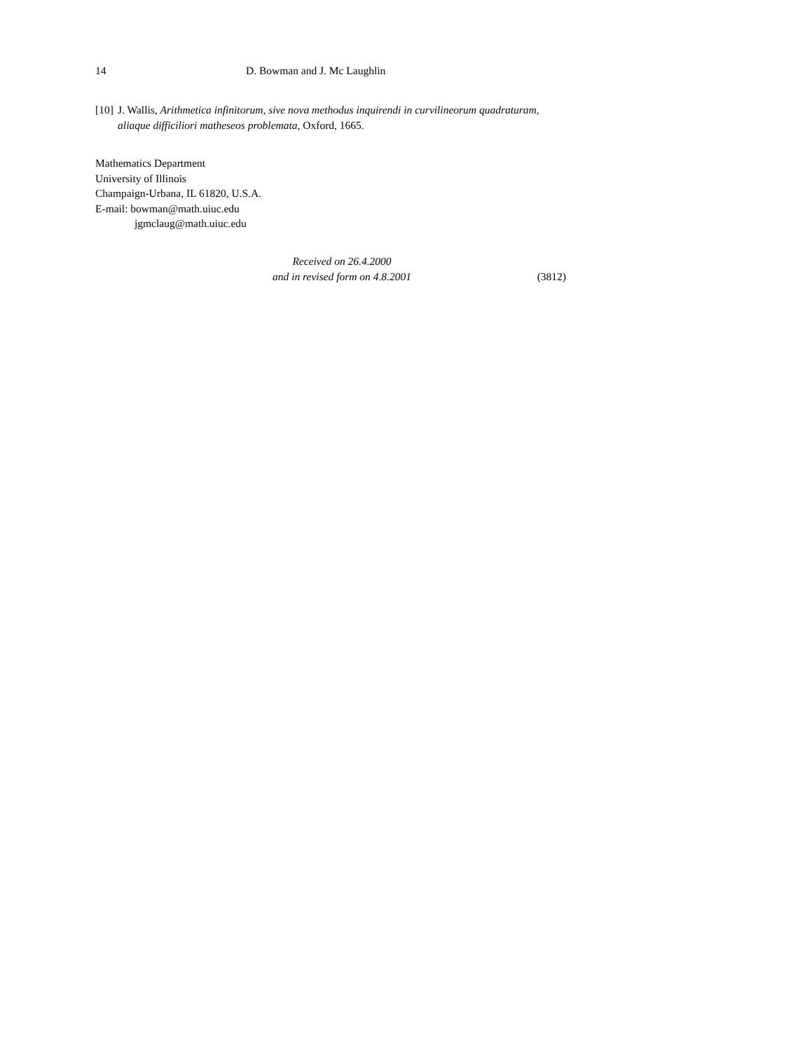14 D. Bowman and J. Mc Laughlin
[10] J. Wallis, Arithmetica infinitorum, sive nova methodus inquirendi in curvilineorum quadraturam, aliaque difficiliori matheseos problemata, Oxford, 1665.
Mathematics Department
University of Illinois
Champaign-Urbana, IL 61820, U.S.A.
E-mail: bowman@math.uiuc.edu
jgmclaug@math.uiuc.edu
Received on 26.4.2000
and in revised form on 4.8.2001
(3812)